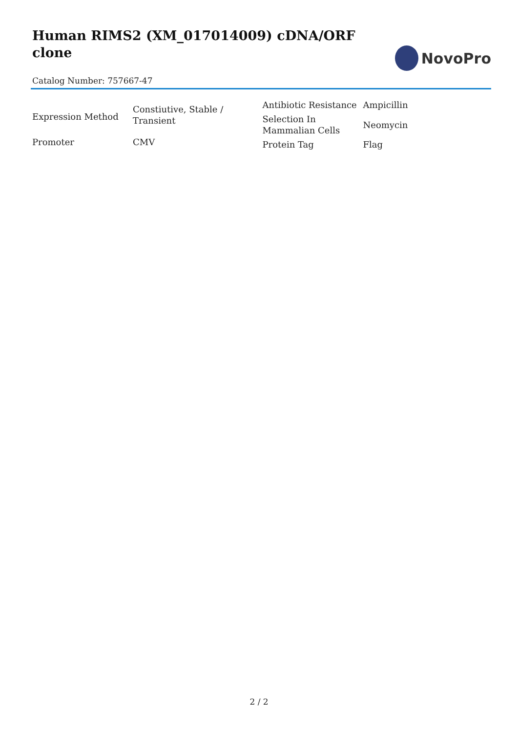Human RIMS2 (XM_017014009) cDNA/ORF clone
NovoPro
Catalog Number: 757667-47
| Expression Method | Constiutive, Stable / Transient |
| Promoter | CMV |
| Antibiotic Resistance | Ampicillin |
| Selection In Mammalian Cells | Neomycin |
| Protein Tag | Flag |
2 / 2